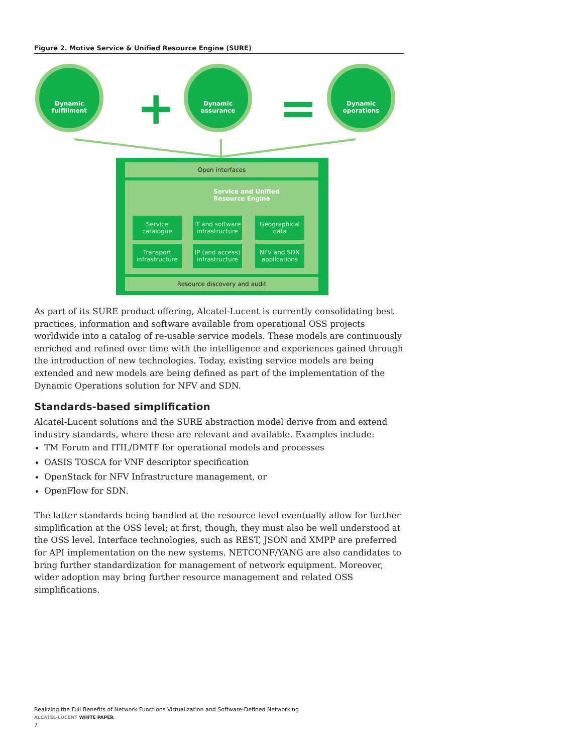Figure 2. Motive Service & Unified Resource Engine (SURE)
Dynamic
fulfillment
+
Dynamic
assurance
=
Dynamic
operations
Open interfaces
Service and Unified
Resource Engine
Service
catalogue
IT and software
infrastructure
Geographical
data
Transport
infrastructure
IP (and access)
infrastructure
NFV and SDN
applications
Resource discovery and audit
As part of its SURE product offering, Alcatel-Lucent is currently consolidating best practices, information and software available from operational OSS projects worldwide into a catalog of re-usable service models. These models are continuously enriched and refined over time with the intelligence and experiences gained through the introduction of new technologies. Today, existing service models are being extended and new models are being defined as part of the implementation of the Dynamic Operations solution for NFV and SDN.
Standards-based simplification
Alcatel-Lucent solutions and the SURE abstraction model derive from and extend industry standards, where these are relevant and available. Examples include:
TM Forum and ITIL/DMTF for operational models and processes
OASIS TOSCA for VNF descriptor specification
OpenStack for NFV Infrastructure management, or
OpenFlow for SDN.
The latter standards being handled at the resource level eventually allow for further simplification at the OSS level; at first, though, they must also be well understood at the OSS level. Interface technologies, such as REST, JSON and XMPP are preferred for API implementation on the new systems. NETCONF/YANG are also candidates to bring further standardization for management of network equipment. Moreover, wider adoption may bring further resource management and related OSS simplifications.
Realizing the Full Benefits of Network Functions Virtualization and Software-Defined Networking
ALCATEL-LUCENT WHITE PAPER
7